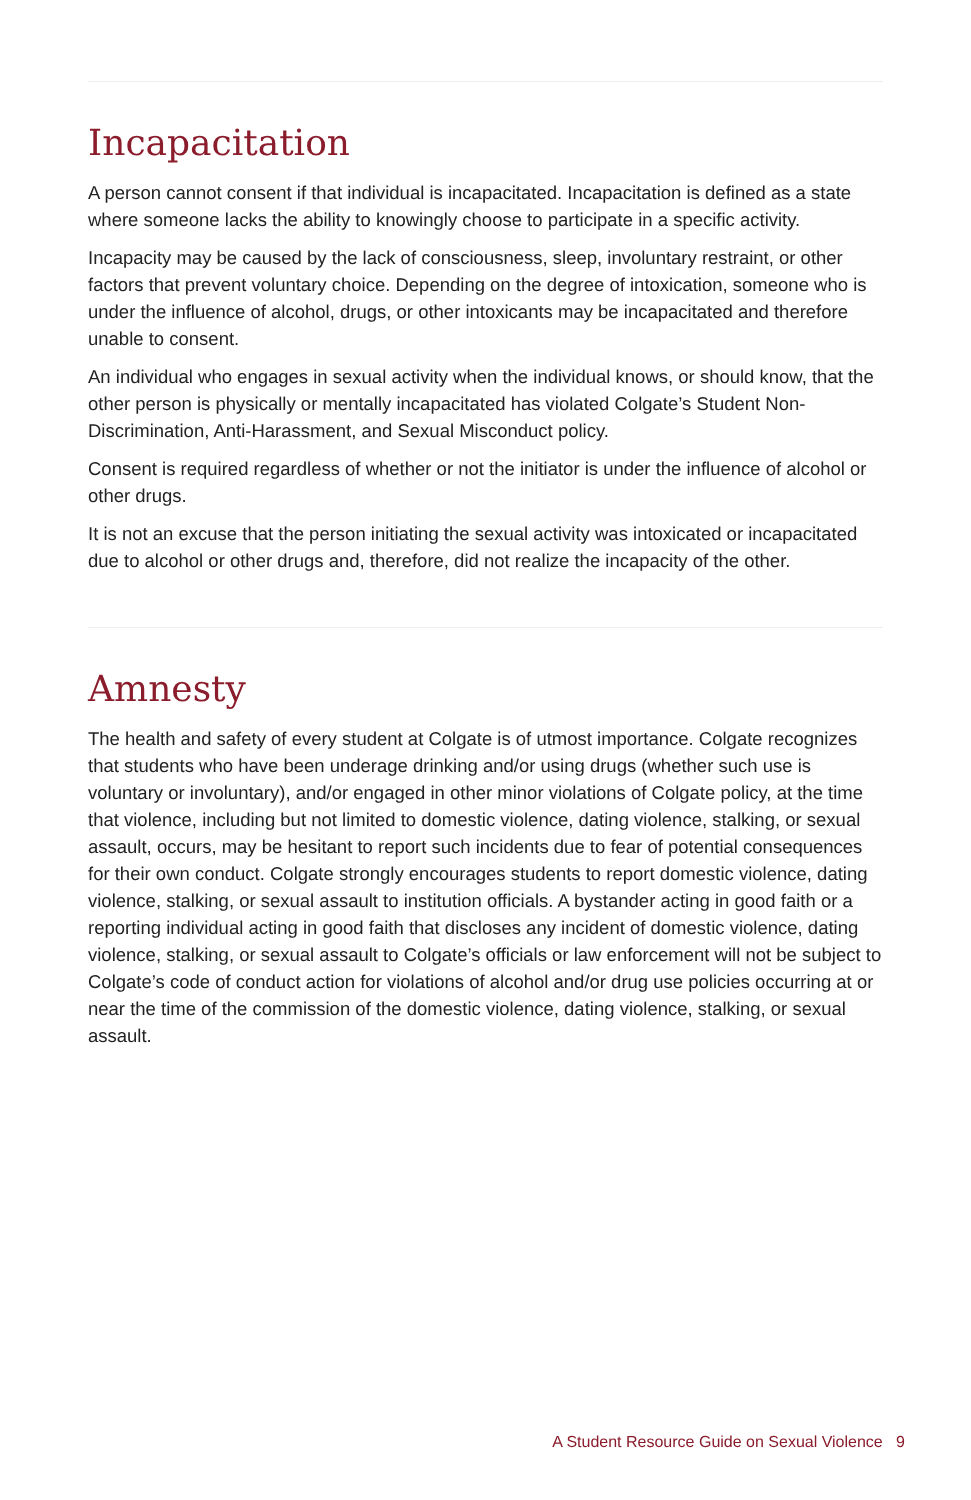Incapacitation
A person cannot consent if that individual is incapacitated. Incapacitation is defined as a state where someone lacks the ability to knowingly choose to participate in a specific activity.
Incapacity may be caused by the lack of consciousness, sleep, involuntary restraint, or other factors that prevent voluntary choice. Depending on the degree of intoxication, someone who is under the influence of alcohol, drugs, or other intoxicants may be incapacitated and therefore unable to consent.
An individual who engages in sexual activity when the individual knows, or should know, that the other person is physically or mentally incapacitated has violated Colgate’s Student Non-Discrimination, Anti-Harassment, and Sexual Misconduct policy.
Consent is required regardless of whether or not the initiator is under the influence of alcohol or other drugs.
It is not an excuse that the person initiating the sexual activity was intoxicated or incapacitated due to alcohol or other drugs and, therefore, did not realize the incapacity of the other.
Amnesty
The health and safety of every student at Colgate is of utmost importance. Colgate recognizes that students who have been underage drinking and/or using drugs (whether such use is voluntary or involuntary), and/or engaged in other minor violations of Colgate policy, at the time that violence, including but not limited to domestic violence, dating violence, stalking, or sexual assault, occurs, may be hesitant to report such incidents due to fear of potential consequences for their own conduct. Colgate strongly encourages students to report domestic violence, dating violence, stalking, or sexual assault to institution officials. A bystander acting in good faith or a reporting individual acting in good faith that discloses any incident of domestic violence, dating violence, stalking, or sexual assault to Colgate’s officials or law enforcement will not be subject to Colgate’s code of conduct action for violations of alcohol and/or drug use policies occurring at or near the time of the commission of the domestic violence, dating violence, stalking, or sexual assault.
A Student Resource Guide on Sexual Violence 9